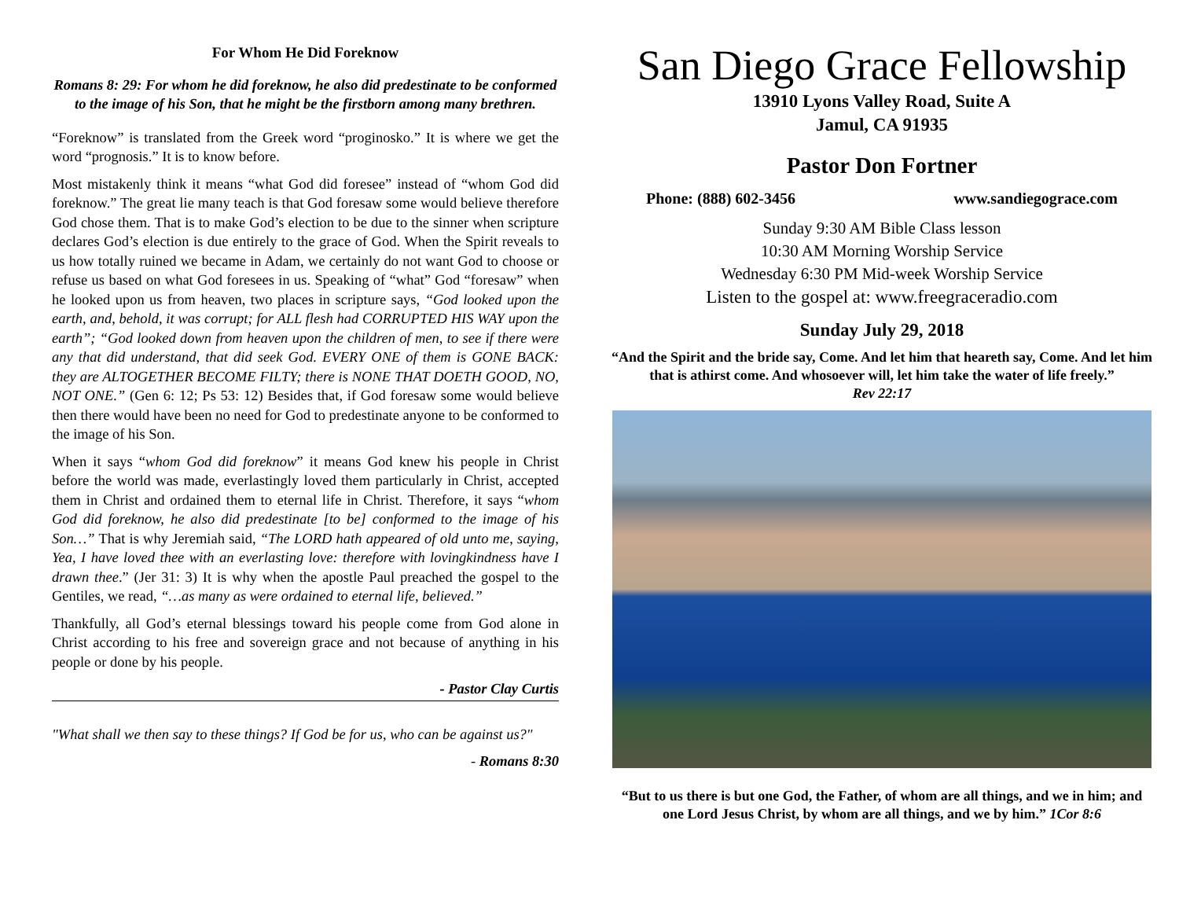For Whom He Did Foreknow
Romans 8: 29: For whom he did foreknow, he also did predestinate to be conformed to the image of his Son, that he might be the firstborn among many brethren.
“Foreknow” is translated from the Greek word “proginosko.” It is where we get the word “prognosis.” It is to know before.
Most mistakenly think it means “what God did foresee” instead of “whom God did foreknow.” The great lie many teach is that God foresaw some would believe therefore God chose them. That is to make God’s election to be due to the sinner when scripture declares God’s election is due entirely to the grace of God. When the Spirit reveals to us how totally ruined we became in Adam, we certainly do not want God to choose or refuse us based on what God foresees in us. Speaking of “what” God “foresaw” when he looked upon us from heaven, two places in scripture says, “God looked upon the earth, and, behold, it was corrupt; for ALL flesh had CORRUPTED HIS WAY upon the earth”; “God looked down from heaven upon the children of men, to see if there were any that did understand, that did seek God. EVERY ONE of them is GONE BACK: they are ALTOGETHER BECOME FILTY; there is NONE THAT DOETH GOOD, NO, NOT ONE.” (Gen 6: 12; Ps 53: 12) Besides that, if God foresaw some would believe then there would have been no need for God to predestinate anyone to be conformed to the image of his Son.
When it says “whom God did foreknow” it means God knew his people in Christ before the world was made, everlastingly loved them particularly in Christ, accepted them in Christ and ordained them to eternal life in Christ. Therefore, it says “whom God did foreknow, he also did predestinate [to be] conformed to the image of his Son…” That is why Jeremiah said, “The LORD hath appeared of old unto me, saying, Yea, I have loved thee with an everlasting love: therefore with lovingkindness have I drawn thee.” (Jer 31: 3) It is why when the apostle Paul preached the gospel to the Gentiles, we read, “…as many as were ordained to eternal life, believed.”
Thankfully, all God’s eternal blessings toward his people come from God alone in Christ according to his free and sovereign grace and not because of anything in his people or done by his people.
- Pastor Clay Curtis
"What shall we then say to these things? If God be for us, who can be against us?"
- Romans 8:30
San Diego Grace Fellowship
13910 Lyons Valley Road, Suite A
Jamul, CA 91935
Pastor Don Fortner
Phone: (888) 602-3456 www.sandiegograce.com
Sunday 9:30 AM Bible Class lesson
10:30 AM Morning Worship Service
Wednesday 6:30 PM Mid-week Worship Service
Listen to the gospel at: www.freegraceradio.com
Sunday July 29, 2018
“And the Spirit and the bride say, Come. And let him that heareth say, Come. And let him that is athirst come. And whosoever will, let him take the water of life freely.”
Rev 22:17
“But to us there is but one God, the Father, of whom are all things, and we in him; and one Lord Jesus Christ, by whom are all things, and we by him.” 1Cor 8:6